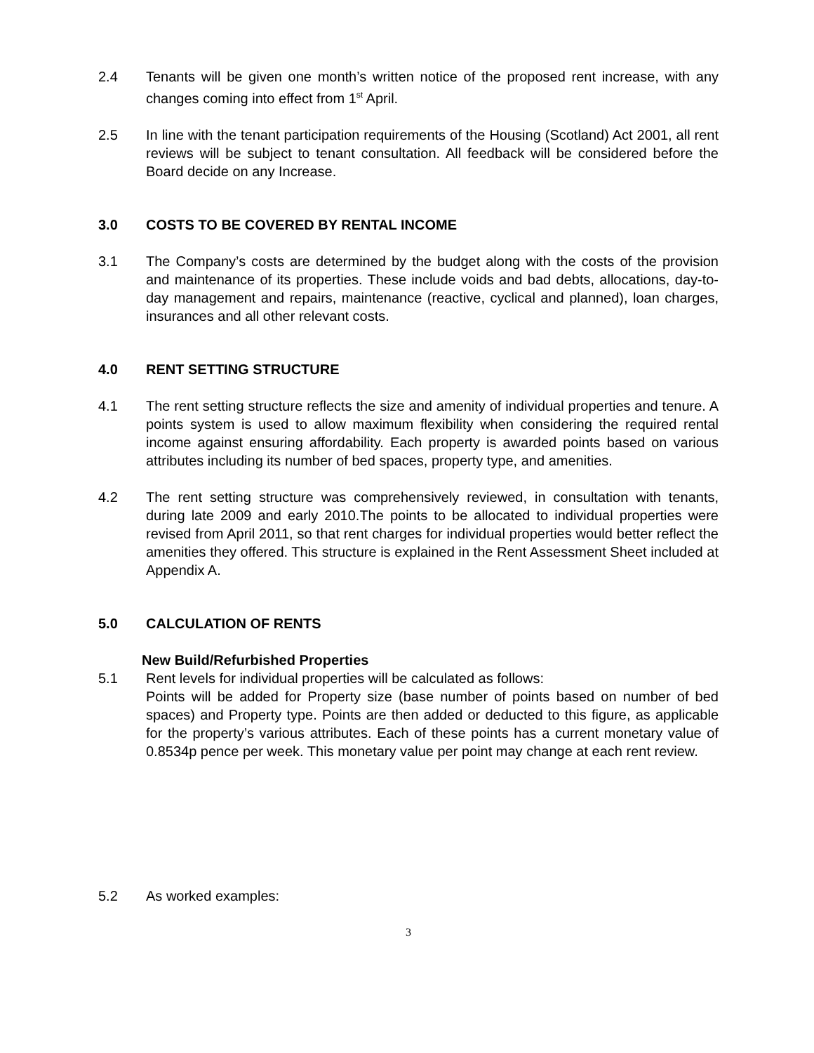2.4 Tenants will be given one month’s written notice of the proposed rent increase, with any changes coming into effect from 1<sup>st</sup> April.
2.5 In line with the tenant participation requirements of the Housing (Scotland) Act 2001, all rent reviews will be subject to tenant consultation. All feedback will be considered before the Board decide on any Increase.
3.0 COSTS TO BE COVERED BY RENTAL INCOME
3.1 The Company’s costs are determined by the budget along with the costs of the provision and maintenance of its properties. These include voids and bad debts, allocations, day-to-day management and repairs, maintenance (reactive, cyclical and planned), loan charges, insurances and all other relevant costs.
4.0 RENT SETTING STRUCTURE
4.1 The rent setting structure reflects the size and amenity of individual properties and tenure. A points system is used to allow maximum flexibility when considering the required rental income against ensuring affordability. Each property is awarded points based on various attributes including its number of bed spaces, property type, and amenities.
4.2 The rent setting structure was comprehensively reviewed, in consultation with tenants, during late 2009 and early 2010.The points to be allocated to individual properties were revised from April 2011, so that rent charges for individual properties would better reflect the amenities they offered. This structure is explained in the Rent Assessment Sheet included at Appendix A.
5.0 CALCULATION OF RENTS
New Build/Refurbished Properties
5.1 Rent levels for individual properties will be calculated as follows:
Points will be added for Property size (base number of points based on number of bed spaces) and Property type. Points are then added or deducted to this figure, as applicable for the property’s various attributes. Each of these points has a current monetary value of 0.8534p pence per week. This monetary value per point may change at each rent review.
5.2 As worked examples:
3